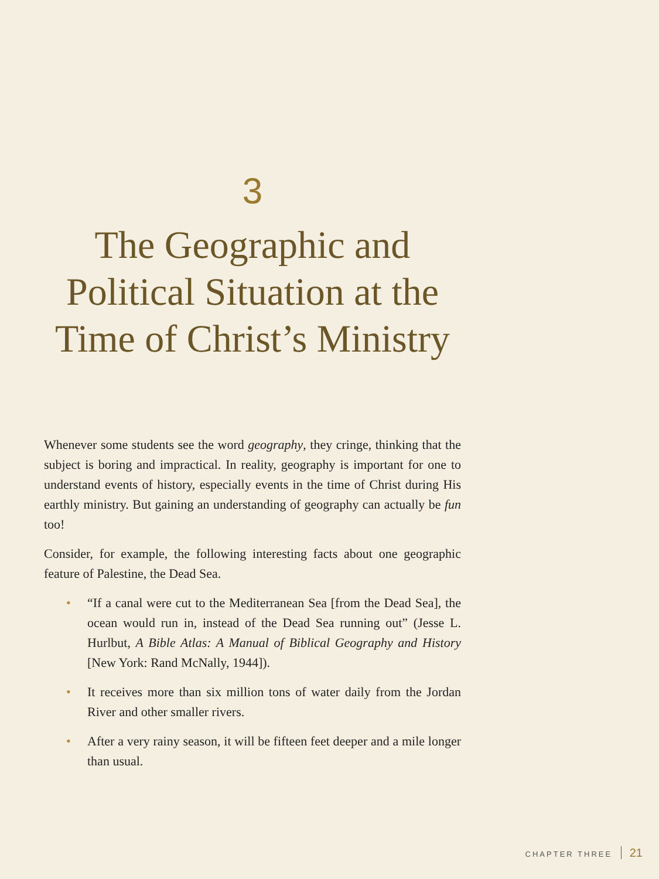3
The Geographic and Political Situation at the Time of Christ’s Ministry
Whenever some students see the word geography, they cringe, thinking that the subject is boring and impractical. In reality, geography is important for one to understand events of history, especially events in the time of Christ during His earthly ministry. But gaining an understanding of geography can actually be fun too!
Consider, for example, the following interesting facts about one geographic feature of Palestine, the Dead Sea.
• “If a canal were cut to the Mediterranean Sea [from the Dead Sea], the ocean would run in, instead of the Dead Sea running out” (Jesse L. Hurlbut, A Bible Atlas: A Manual of Biblical Geography and History [New York: Rand McNally, 1944]).
• It receives more than six million tons of water daily from the Jordan River and other smaller rivers.
• After a very rainy season, it will be fifteen feet deeper and a mile longer than usual.
CHAPTER THREE 21